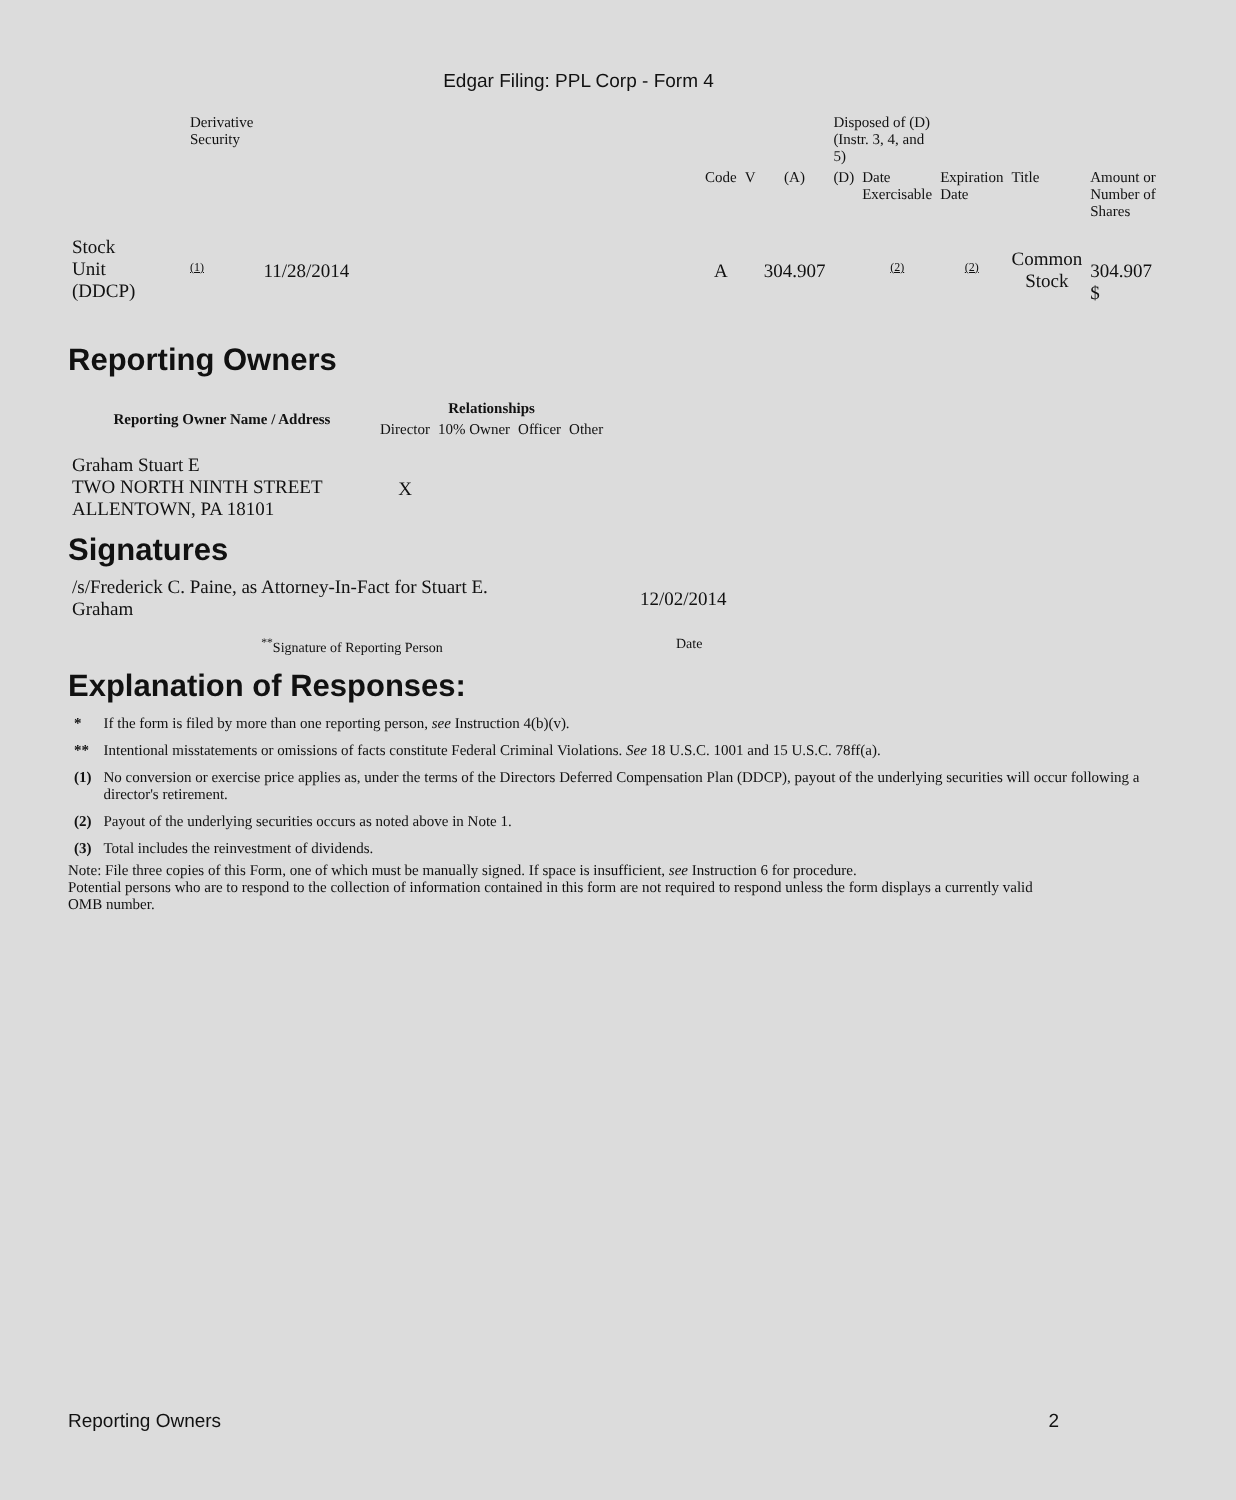Edgar Filing: PPL Corp - Form 4
| | Derivative Security | | | | | | Disposed of (D) (Instr. 3, 4, and 5) | | | | |
| | | | | Code | V | (A) | (D) | Date Exercisable | Expiration Date | Title | Amount or Number of Shares |
| Stock Unit (DDCP) | (1) | 11/28/2014 | | A | | 304.907 | | (2) | (2) | Common Stock | 304.907 $ |
Reporting Owners
| Reporting Owner Name / Address | Relationships | | | |
| --- | --- | --- | --- | --- |
| | Director | 10% Owner | Officer | Other |
| Graham Stuart E TWO NORTH NINTH STREET ALLENTOWN, PA 18101 | X | | | |
Signatures
| /s/Frederick C. Paine, as Attorney-In-Fact for Stuart E. Graham | 12/02/2014 |
| <sup>**</sup> Signature of Reporting Person | Date |
Explanation of Responses:
| * | If the form is filed by more than one reporting person, see Instruction 4(b)(v). |
| ** | Intentional misstatements or omissions of facts constitute Federal Criminal Violations. See 18 U.S.C. 1001 and 15 U.S.C. 78ff(a). |
| (1) | No conversion or exercise price applies as, under the terms of the Directors Deferred Compensation Plan (DDCP), payout of the underlying securities will occur following a director's retirement. |
| (2) | Payout of the underlying securities occurs as noted above in Note 1. |
| (3) | Total includes the reinvestment of dividends. |
Note: File three copies of this Form, one of which must be manually signed. If space is insufficient, see Instruction 6 for procedure.
Potential persons who are to respond to the collection of information contained in this form are not required to respond unless the form displays a currently valid OMB number.
Reporting Owners 2